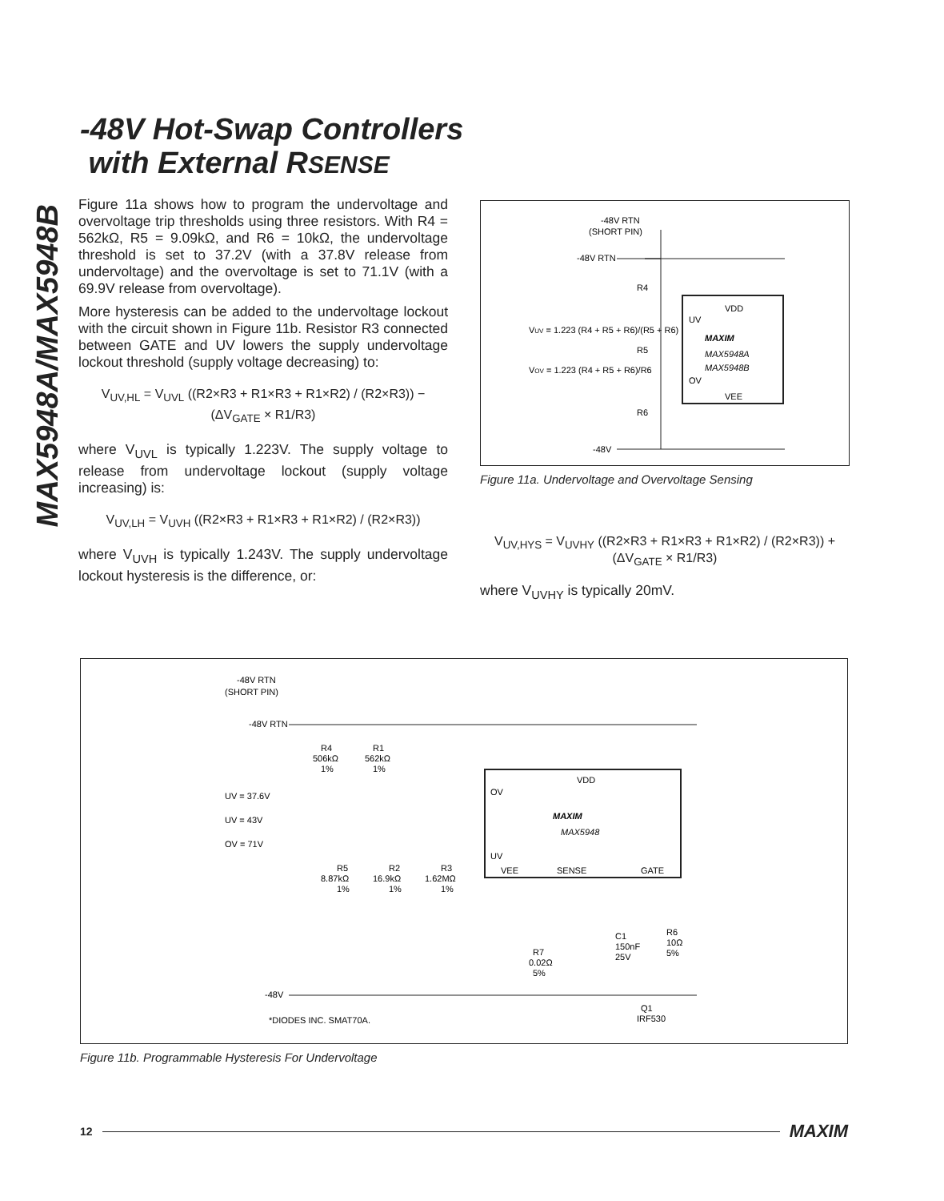MAX5948A/MAX5948B
-48V Hot-Swap Controllers
with External RSENSE
Figure 11a shows how to program the undervoltage and overvoltage trip thresholds using three resistors. With R4 = 562kΩ, R5 = 9.09kΩ, and R6 = 10kΩ, the undervoltage threshold is set to 37.2V (with a 37.8V release from undervoltage) and the overvoltage is set to 71.1V (with a 69.9V release from overvoltage).
More hysteresis can be added to the undervoltage lockout with the circuit shown in Figure 11b. Resistor R3 connected between GATE and UV lowers the supply undervoltage lockout threshold (supply voltage decreasing) to:
V<sub>UV,HL</sub> = V<sub>UVL</sub> ((R2×R3 + R1×R3 + R1×R2) / (R2×R3)) − (ΔV<sub>GATE</sub> × R1/R3)
where V<sub>UVL</sub> is typically 1.223V. The supply voltage to release from undervoltage lockout (supply voltage increasing) is:
V<sub>UV,LH</sub> = V<sub>UVH</sub> ((R2×R3 + R1×R3 + R1×R2) / (R2×R3))
where V<sub>UVH</sub> is typically 1.243V. The supply undervoltage lockout hysteresis is the difference, or:
-48V RTN
(SHORT PIN)
-48V RTN
R4
R5
R6
VUV = 1.223 (R4 + R5 + R6)/(R5 + R6)
VOV = 1.223 (R4 + R5 + R6)/R6
VDD
UV
MAXIM
MAX5948A
MAX5948B
OV
VEE
-48V
Figure 11a. Undervoltage and Overvoltage Sensing
V<sub>UV,HYS</sub> = V<sub>UVHY</sub> ((R2×R3 + R1×R3 + R1×R2) / (R2×R3)) + (ΔV<sub>GATE</sub> × R1/R3)
where V<sub>UVHY</sub> is typically 20mV.
-48V RTN
(SHORT PIN)
-48V RTN
R4
506kΩ
1%
R1
562kΩ
1%
VDD
OV
MAXIM
MAX5948
UV
VEE
SENSE
GATE
UV = 37.6V
UV = 43V
OV = 71V
R5
8.87kΩ
1%
R2
16.9kΩ
1%
R3
1.62MΩ
1%
C1
150nF
25V
R6
10Ω
5%
R7
0.02Ω
5%
-48V
Q1
IRF530
*DIODES INC. SMAT70A.
Figure 11b. Programmable Hysteresis For Undervoltage
12 MAXIM